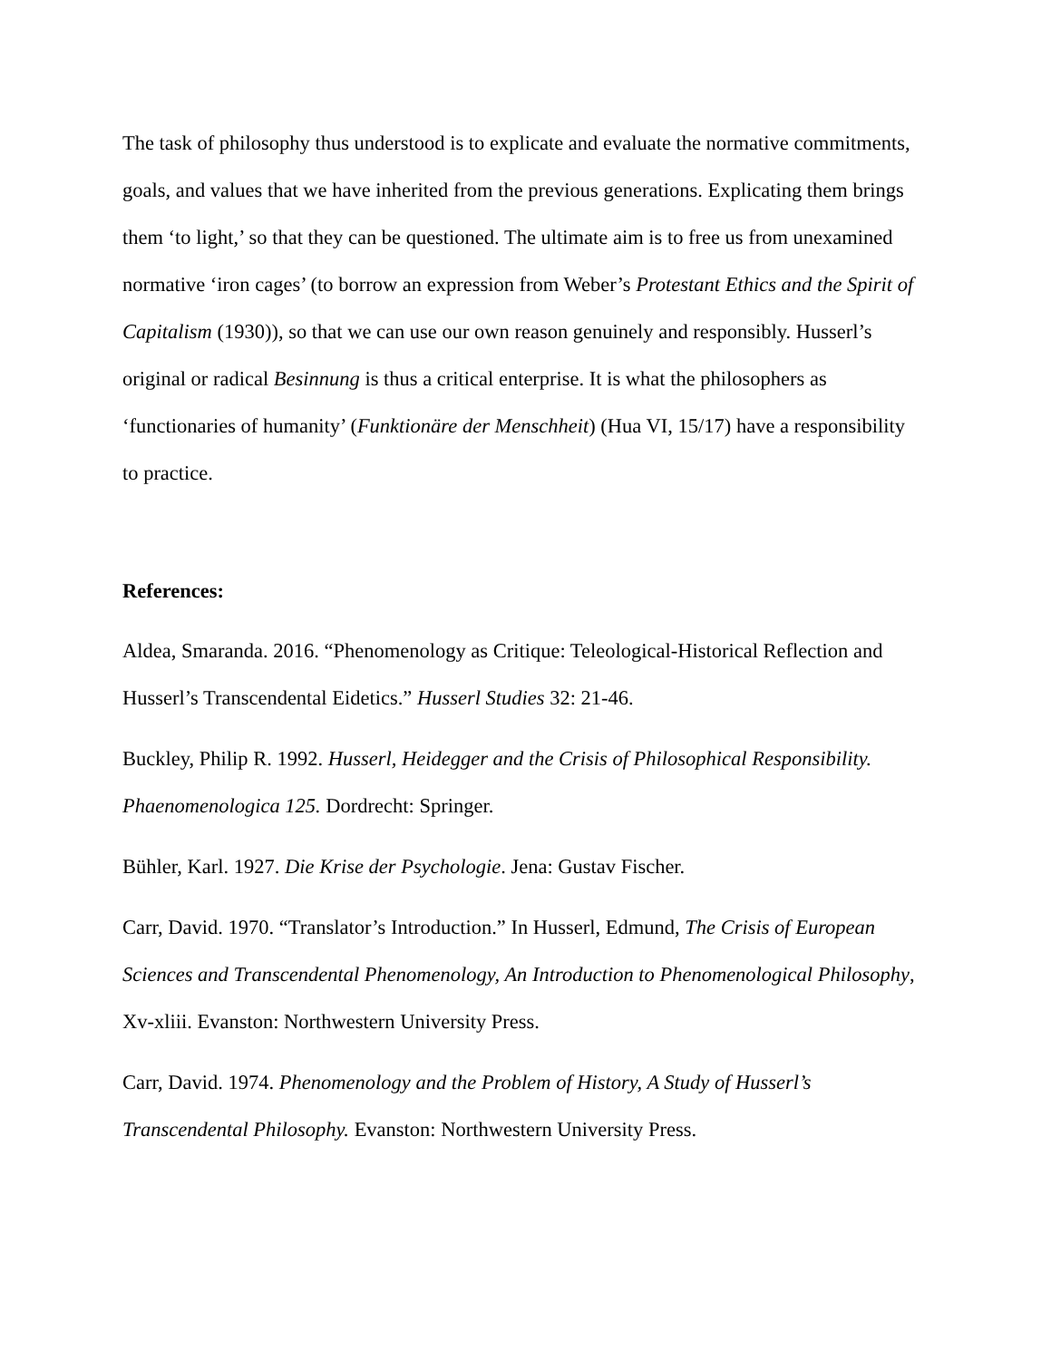The task of philosophy thus understood is to explicate and evaluate the normative commitments, goals, and values that we have inherited from the previous generations. Explicating them brings them ‘to light,’ so that they can be questioned. The ultimate aim is to free us from unexamined normative ‘iron cages’ (to borrow an expression from Weber’s Protestant Ethics and the Spirit of Capitalism (1930)), so that we can use our own reason genuinely and responsibly. Husserl’s original or radical Besinnung is thus a critical enterprise. It is what the philosophers as ‘functionaries of humanity’ (Funktionäre der Menschheit) (Hua VI, 15/17) have a responsibility to practice.
References:
Aldea, Smaranda. 2016. “Phenomenology as Critique: Teleological-Historical Reflection and Husserl’s Transcendental Eidetics.” Husserl Studies 32: 21-46.
Buckley, Philip R. 1992. Husserl, Heidegger and the Crisis of Philosophical Responsibility. Phaenomenologica 125. Dordrecht: Springer.
Bühler, Karl. 1927. Die Krise der Psychologie. Jena: Gustav Fischer.
Carr, David. 1970. “Translator’s Introduction.” In Husserl, Edmund, The Crisis of European Sciences and Transcendental Phenomenology, An Introduction to Phenomenological Philosophy, Xv-xliii. Evanston: Northwestern University Press.
Carr, David. 1974. Phenomenology and the Problem of History, A Study of Husserl’s Transcendental Philosophy. Evanston: Northwestern University Press.